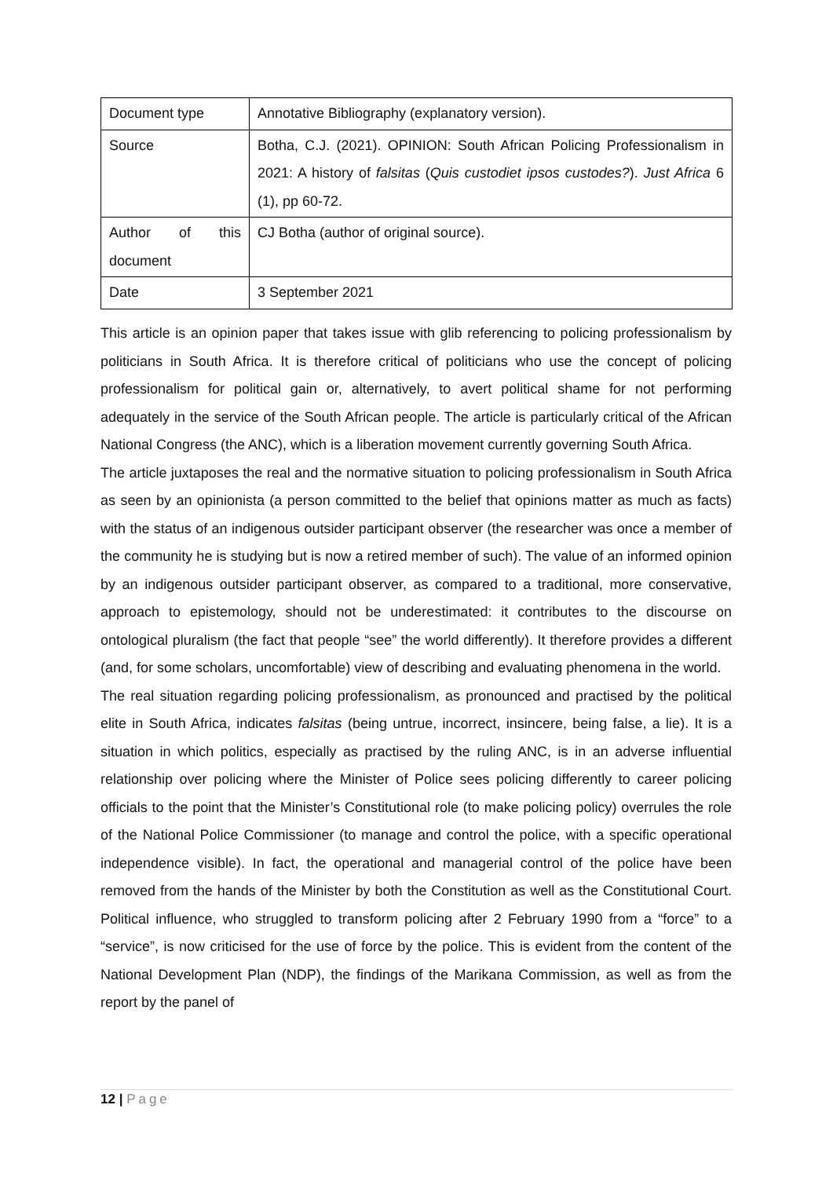| Document type | Annotative Bibliography (explanatory version). |
| Source | Botha, C.J. (2021). OPINION: South African Policing Professionalism in 2021: A history of falsitas ( Quis custodiet ipsos custodes? ). Just Africa 6 (1), pp 60-72. |
| Author of this document | CJ Botha (author of original source). |
| Date | 3 September 2021 |
This article is an opinion paper that takes issue with glib referencing to policing professionalism by politicians in South Africa. It is therefore critical of politicians who use the concept of policing professionalism for political gain or, alternatively, to avert political shame for not performing adequately in the service of the South African people. The article is particularly critical of the African National Congress (the ANC), which is a liberation movement currently governing South Africa.
The article juxtaposes the real and the normative situation to policing professionalism in South Africa as seen by an opinionista (a person committed to the belief that opinions matter as much as facts) with the status of an indigenous outsider participant observer (the researcher was once a member of the community he is studying but is now a retired member of such). The value of an informed opinion by an indigenous outsider participant observer, as compared to a traditional, more conservative, approach to epistemology, should not be underestimated: it contributes to the discourse on ontological pluralism (the fact that people “see” the world differently). It therefore provides a different (and, for some scholars, uncomfortable) view of describing and evaluating phenomena in the world.
The real situation regarding policing professionalism, as pronounced and practised by the political elite in South Africa, indicates falsitas (being untrue, incorrect, insincere, being false, a lie). It is a situation in which politics, especially as practised by the ruling ANC, is in an adverse influential relationship over policing where the Minister of Police sees policing differently to career policing officials to the point that the Minister’s Constitutional role (to make policing policy) overrules the role of the National Police Commissioner (to manage and control the police, with a specific operational independence visible). In fact, the operational and managerial control of the police have been removed from the hands of the Minister by both the Constitution as well as the Constitutional Court. Political influence, who struggled to transform policing after 2 February 1990 from a “force” to a “service”, is now criticised for the use of force by the police. This is evident from the content of the National Development Plan (NDP), the findings of the Marikana Commission, as well as from the report by the panel of
12 | Page